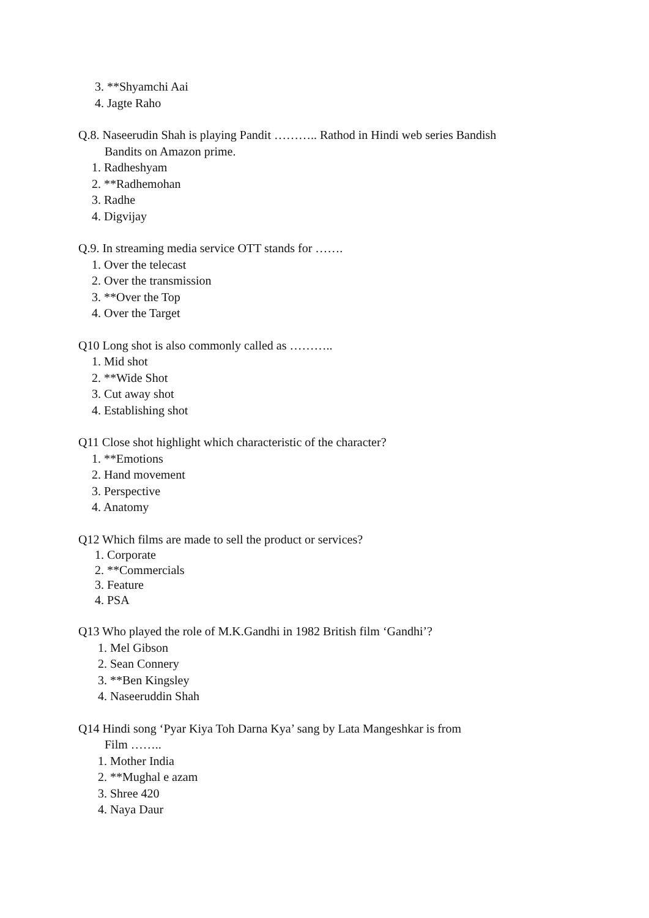3. **Shyamchi Aai
4. Jagte Raho
Q.8. Naseerudin Shah is playing Pandit ……….. Rathod in Hindi web series Bandish
Bandits on Amazon prime.
1. Radheshyam
2. **Radhemohan
3. Radhe
4. Digvijay
Q.9. In streaming media service OTT stands for …….
1. Over the telecast
2. Over the transmission
3. **Over the Top
4. Over the Target
Q10 Long shot is also commonly called as ………..
1. Mid shot
2. **Wide Shot
3. Cut away shot
4. Establishing shot
Q11 Close shot highlight which characteristic of the character?
1. **Emotions
2. Hand movement
3. Perspective
4. Anatomy
Q12 Which films are made to sell the product or services?
1. Corporate
2. **Commercials
3. Feature
4. PSA
Q13 Who played the role of M.K.Gandhi in 1982 British film ‘Gandhi’?
1. Mel Gibson
2. Sean Connery
3. **Ben Kingsley
4. Naseeruddin Shah
Q14 Hindi song ‘Pyar Kiya Toh Darna Kya’ sang by Lata Mangeshkar is from
Film ……..
1. Mother India
2. **Mughal e azam
3. Shree 420
4. Naya Daur